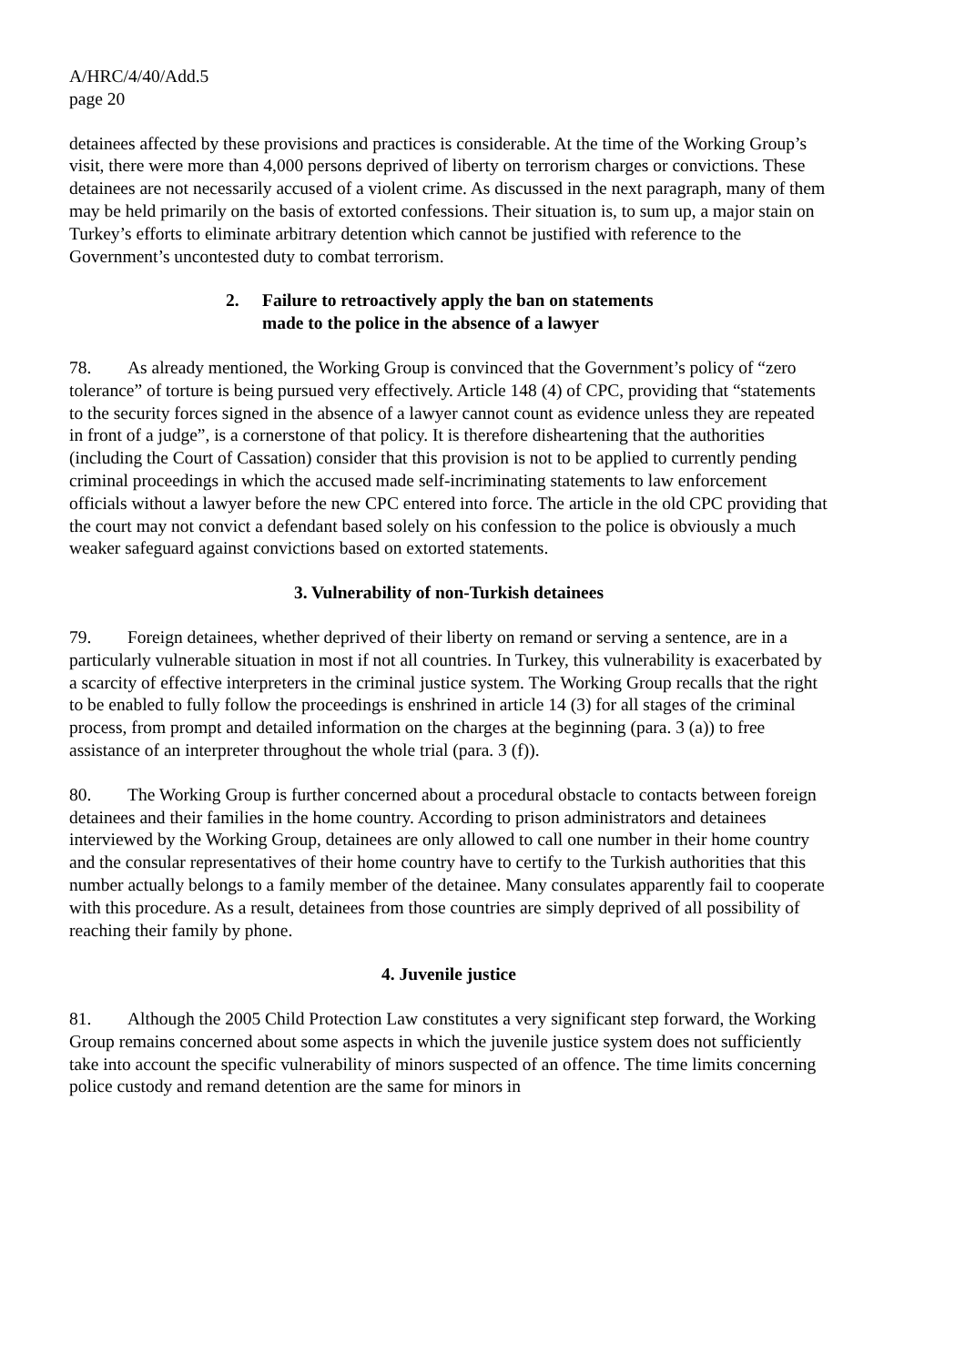A/HRC/4/40/Add.5
page 20
detainees affected by these provisions and practices is considerable. At the time of the Working Group’s visit, there were more than 4,000 persons deprived of liberty on terrorism charges or convictions. These detainees are not necessarily accused of a violent crime. As discussed in the next paragraph, many of them may be held primarily on the basis of extorted confessions. Their situation is, to sum up, a major stain on Turkey’s efforts to eliminate arbitrary detention which cannot be justified with reference to the Government’s uncontested duty to combat terrorism.
2. Failure to retroactively apply the ban on statements
made to the police in the absence of a lawyer
78. As already mentioned, the Working Group is convinced that the Government’s policy of “zero tolerance” of torture is being pursued very effectively. Article 148 (4) of CPC, providing that “statements to the security forces signed in the absence of a lawyer cannot count as evidence unless they are repeated in front of a judge”, is a cornerstone of that policy. It is therefore disheartening that the authorities (including the Court of Cassation) consider that this provision is not to be applied to currently pending criminal proceedings in which the accused made self-incriminating statements to law enforcement officials without a lawyer before the new CPC entered into force. The article in the old CPC providing that the court may not convict a defendant based solely on his confession to the police is obviously a much weaker safeguard against convictions based on extorted statements.
3. Vulnerability of non-Turkish detainees
79. Foreign detainees, whether deprived of their liberty on remand or serving a sentence, are in a particularly vulnerable situation in most if not all countries. In Turkey, this vulnerability is exacerbated by a scarcity of effective interpreters in the criminal justice system. The Working Group recalls that the right to be enabled to fully follow the proceedings is enshrined in article 14 (3) for all stages of the criminal process, from prompt and detailed information on the charges at the beginning (para. 3 (a)) to free assistance of an interpreter throughout the whole trial (para. 3 (f)).
80. The Working Group is further concerned about a procedural obstacle to contacts between foreign detainees and their families in the home country. According to prison administrators and detainees interviewed by the Working Group, detainees are only allowed to call one number in their home country and the consular representatives of their home country have to certify to the Turkish authorities that this number actually belongs to a family member of the detainee. Many consulates apparently fail to cooperate with this procedure. As a result, detainees from those countries are simply deprived of all possibility of reaching their family by phone.
4. Juvenile justice
81. Although the 2005 Child Protection Law constitutes a very significant step forward, the Working Group remains concerned about some aspects in which the juvenile justice system does not sufficiently take into account the specific vulnerability of minors suspected of an offence. The time limits concerning police custody and remand detention are the same for minors in